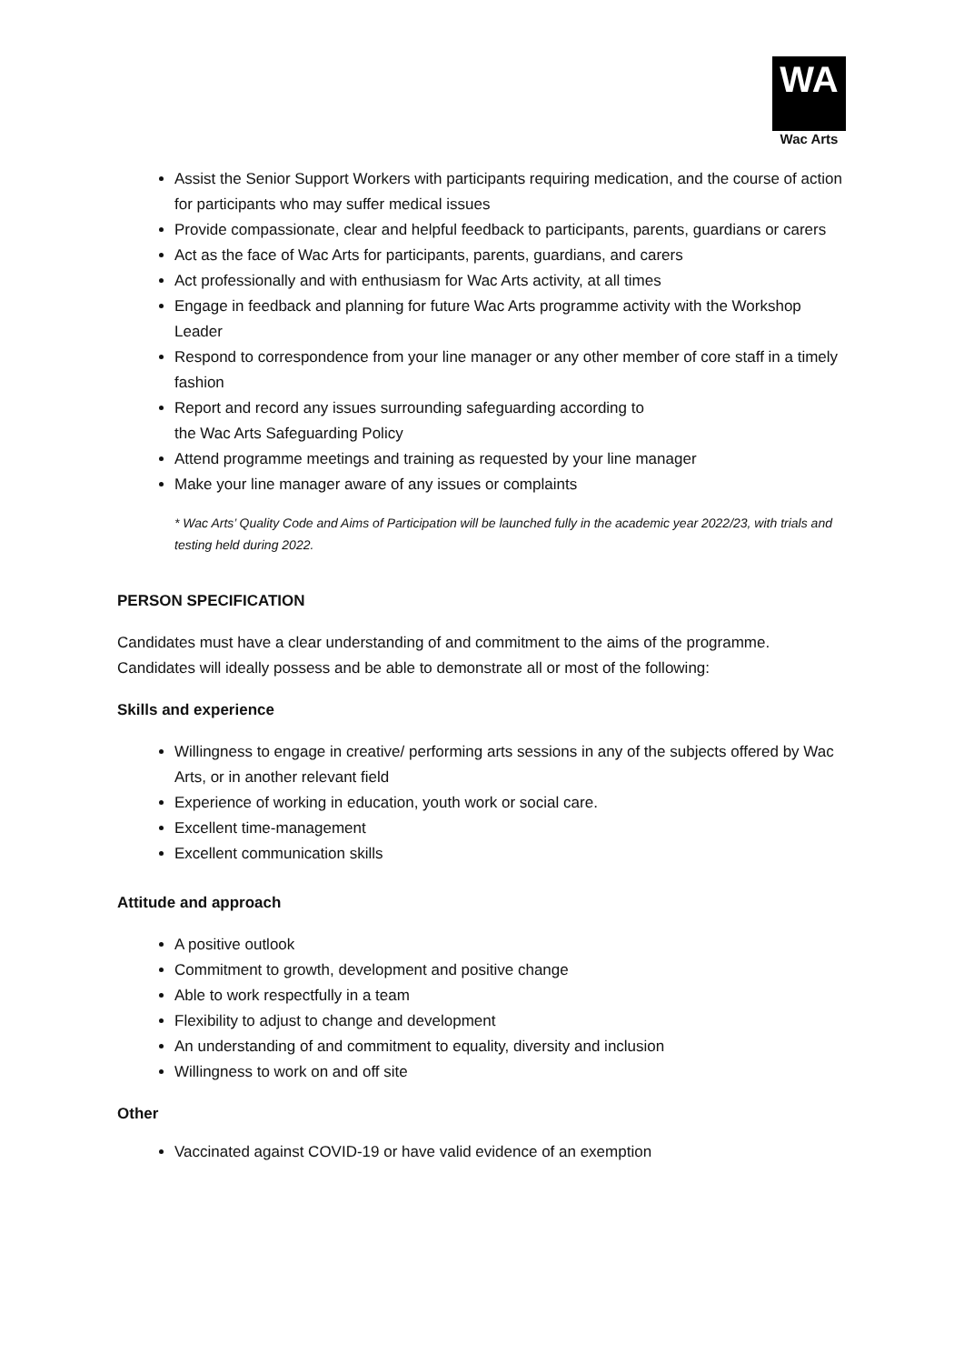WA
Wac Arts
Assist the Senior Support Workers with participants requiring medication, and the course of action for participants who may suffer medical issues
Provide compassionate, clear and helpful feedback to participants, parents, guardians or carers
Act as the face of Wac Arts for participants, parents, guardians, and carers
Act professionally and with enthusiasm for Wac Arts activity, at all times
Engage in feedback and planning for future Wac Arts programme activity with the Workshop Leader
Respond to correspondence from your line manager or any other member of core staff in a timely fashion
Report and record any issues surrounding safeguarding according to
the Wac Arts Safeguarding Policy
Attend programme meetings and training as requested by your line manager
Make your line manager aware of any issues or complaints
* Wac Arts’ Quality Code and Aims of Participation will be launched fully in the academic year 2022/23, with trials and testing held during 2022.
PERSON SPECIFICATION
Candidates must have a clear understanding of and commitment to the aims of the programme. Candidates will ideally possess and be able to demonstrate all or most of the following:
Skills and experience
Willingness to engage in creative/ performing arts sessions in any of the subjects offered by Wac Arts, or in another relevant field
Experience of working in education, youth work or social care.
Excellent time-management
Excellent communication skills
Attitude and approach
A positive outlook
Commitment to growth, development and positive change
Able to work respectfully in a team
Flexibility to adjust to change and development
An understanding of and commitment to equality, diversity and inclusion
Willingness to work on and off site
Other
Vaccinated against COVID-19 or have valid evidence of an exemption